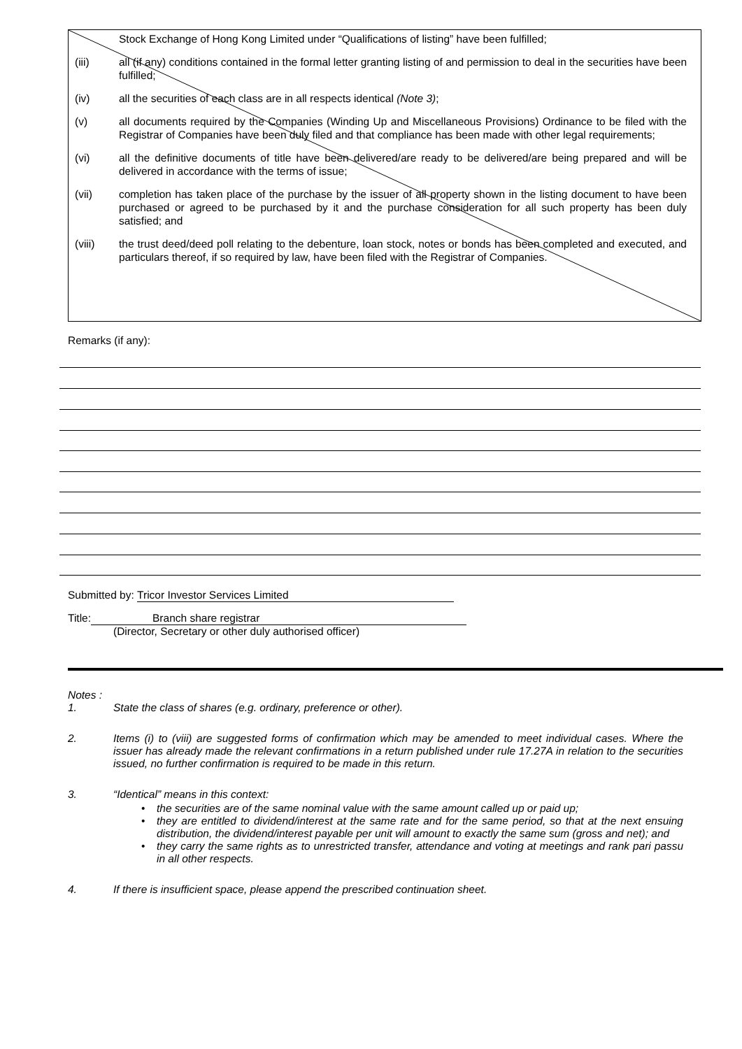Stock Exchange of Hong Kong Limited under “Qualifications of listing” have been fulfilled;
(iii) all (if any) conditions contained in the formal letter granting listing of and permission to deal in the securities have been fulfilled;
(iv) all the securities of each class are in all respects identical (Note 3);
(v) all documents required by the Companies (Winding Up and Miscellaneous Provisions) Ordinance to be filed with the Registrar of Companies have been duly filed and that compliance has been made with other legal requirements;
(vi) all the definitive documents of title have been delivered/are ready to be delivered/are being prepared and will be delivered in accordance with the terms of issue;
(vii) completion has taken place of the purchase by the issuer of all property shown in the listing document to have been purchased or agreed to be purchased by it and the purchase consideration for all such property has been duly satisfied; and
(viii) the trust deed/deed poll relating to the debenture, loan stock, notes or bonds has been completed and executed, and particulars thereof, if so required by law, have been filed with the Registrar of Companies.
Remarks (if any):
Submitted by: Tricor Investor Services Limited
Title: Branch share registrar
(Director, Secretary or other duly authorised officer)
Notes :
1. State the class of shares (e.g. ordinary, preference or other).
2. Items (i) to (viii) are suggested forms of confirmation which may be amended to meet individual cases. Where the issuer has already made the relevant confirmations in a return published under rule 17.27A in relation to the securities issued, no further confirmation is required to be made in this return.
3. “Identical” means in this context:
• the securities are of the same nominal value with the same amount called up or paid up;
• they are entitled to dividend/interest at the same rate and for the same period, so that at the next ensuing distribution, the dividend/interest payable per unit will amount to exactly the same sum (gross and net); and
• they carry the same rights as to unrestricted transfer, attendance and voting at meetings and rank pari passu in all other respects.
4. If there is insufficient space, please append the prescribed continuation sheet.